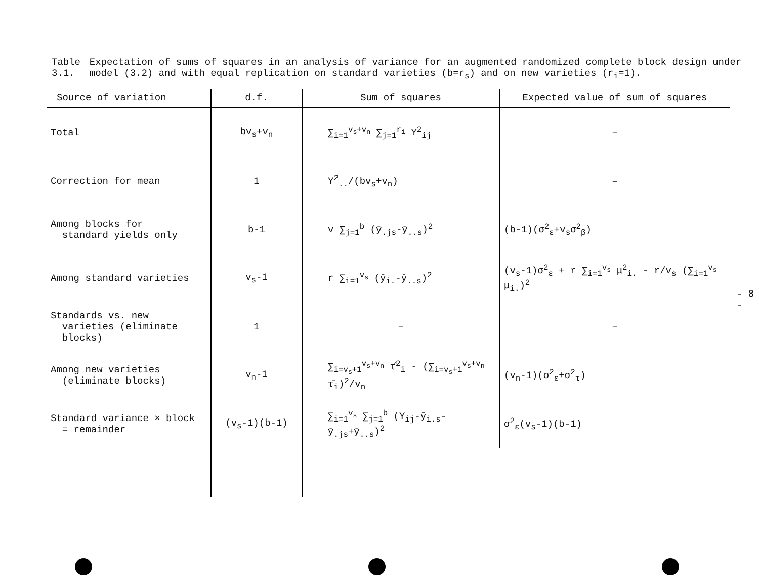Table 3.1. Expectation of sums of squares in an analysis of variance for an augmented randomized complete block design under model (3.2) and with equal replication on standard varieties (b=r<sub>s</sub>) and on new varieties (r<sub>i</sub>=1).
| Source of variation | d.f. | Sum of squares | Expected value of sum of squares |
| --- | --- | --- | --- |
| Total | bv<sub>s</sub>+v<sub>n</sub> | ∑<sub>i=1</sub><sup>v<sub>s</sub>+v<sub>n</sub></sup> ∑<sub>j=1</sub><sup>r<sub>i</sub></sup> Y<sup>2</sup><sub>ij</sub> | – |
| Correction for mean | 1 | Y<sup>2</sup><sub>..</sub>/(bv<sub>s</sub>+v<sub>n</sub>) | – |
| Among blocks for standard yields only | b-1 | v ∑<sub>j=1</sub><sup>b</sup> (ȳ<sub>.js</sub>-ȳ<sub>..s</sub>)<sup>2</sup> | (b-1)(σ<sup>2</sup><sub>ε</sub>+v<sub>s</sub>σ<sup>2</sup><sub>β</sub>) |
| Among standard varieties | v<sub>s</sub>-1 | r ∑<sub>i=1</sub><sup>v<sub>s</sub></sup> (ȳ<sub>i.</sub>-ȳ<sub>..s</sub>)<sup>2</sup> | (v<sub>s</sub>-1)σ<sup>2</sup><sub>ε</sub> + r ∑<sub>i=1</sub><sup>v<sub>s</sub></sup> μ<sup>2</sup><sub>i.</sub> - r/v<sub>s</sub> (∑<sub>i=1</sub><sup>v<sub>s</sub></sup> μ<sub>i.</sub>)<sup>2</sup> |
| Standards vs. new varieties (eliminate blocks) | 1 | – | – |
| Among new varieties (eliminate blocks) | v<sub>n</sub>-1 | ∑<sub>i=v<sub>s</sub>+1</sub><sup>v<sub>s</sub>+v<sub>n</sub></sup> τ̂<sup>2</sup><sub>i</sub> - (∑<sub>i=v<sub>s</sub>+1</sub><sup>v<sub>s</sub>+v<sub>n</sub></sup> τ̂<sub>i</sub>)<sup>2</sup>/v<sub>n</sub> | (v<sub>n</sub>-1)(σ<sup>2</sup><sub>ε</sub>+σ<sup>2</sup><sub>τ</sub>) |
| Standard variance × block = remainder | (v<sub>s</sub>-1)(b-1) | ∑<sub>i=1</sub><sup>v<sub>s</sub></sup> ∑<sub>j=1</sub><sup>b</sup> (Y<sub>ij</sub>-ȳ<sub>i.s</sub>-ȳ<sub>.js</sub>+ȳ<sub>..s</sub>)<sup>2</sup> | σ<sup>2</sup><sub>ε</sub>(v<sub>s</sub>-1)(b-1) |
- 8 -